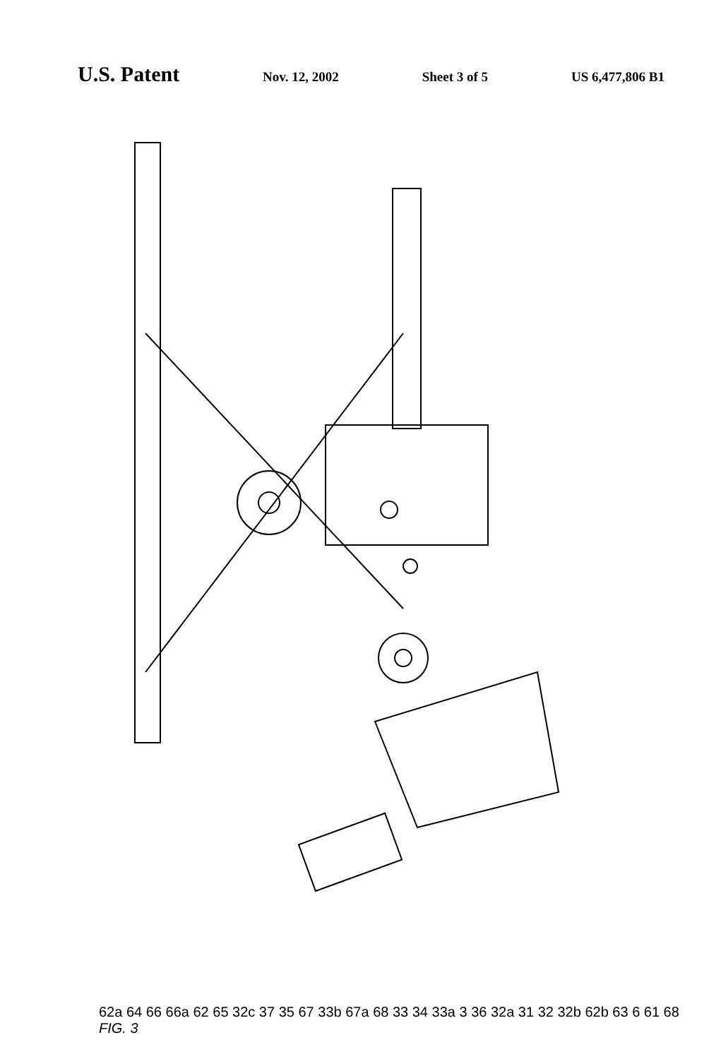U.S. Patent Nov. 12, 2002 Sheet 3 of 5 US 6,477,806 B1
62a 64 66 66a 62 65 32c 37 35 67 33b 67a 68 33 34 33a 3 36 32a 31 32 32b 62b 63 6 61 68
FIG. 3